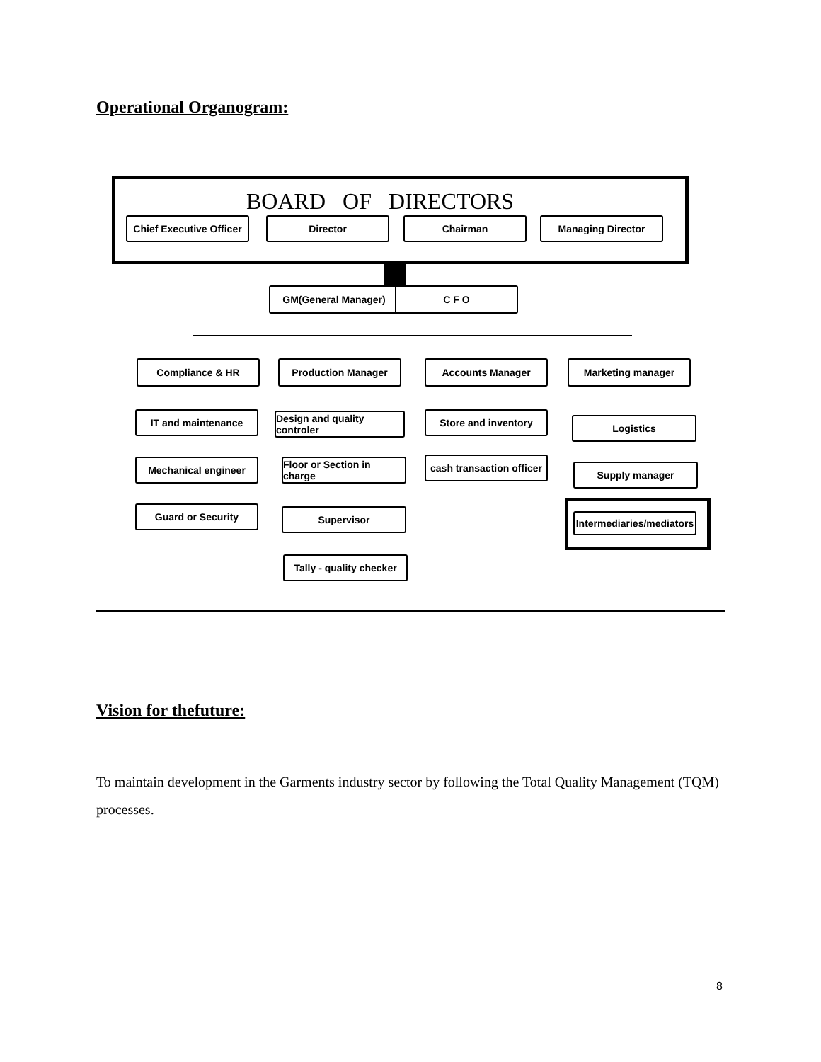Operational Organogram:
BOARD OF DIRECTORS
Chief Executive Officer
Director Chairman Managing Director
GM(General Manager) C F O
Compliance & HR Production Manager Accounts Manager Marketing manager
IT and maintenance
Design and quality controler
Store and inventory Logistics
Mechanical engineer
Floor or Section in charge
cash transaction officer
Supply manager
Guard or Security Supervisor
Intermediaries/mediators
Tally - quality checker
Vision for thefuture:
To maintain development in the Garments industry sector by following the Total Quality Management (TQM) processes.
8